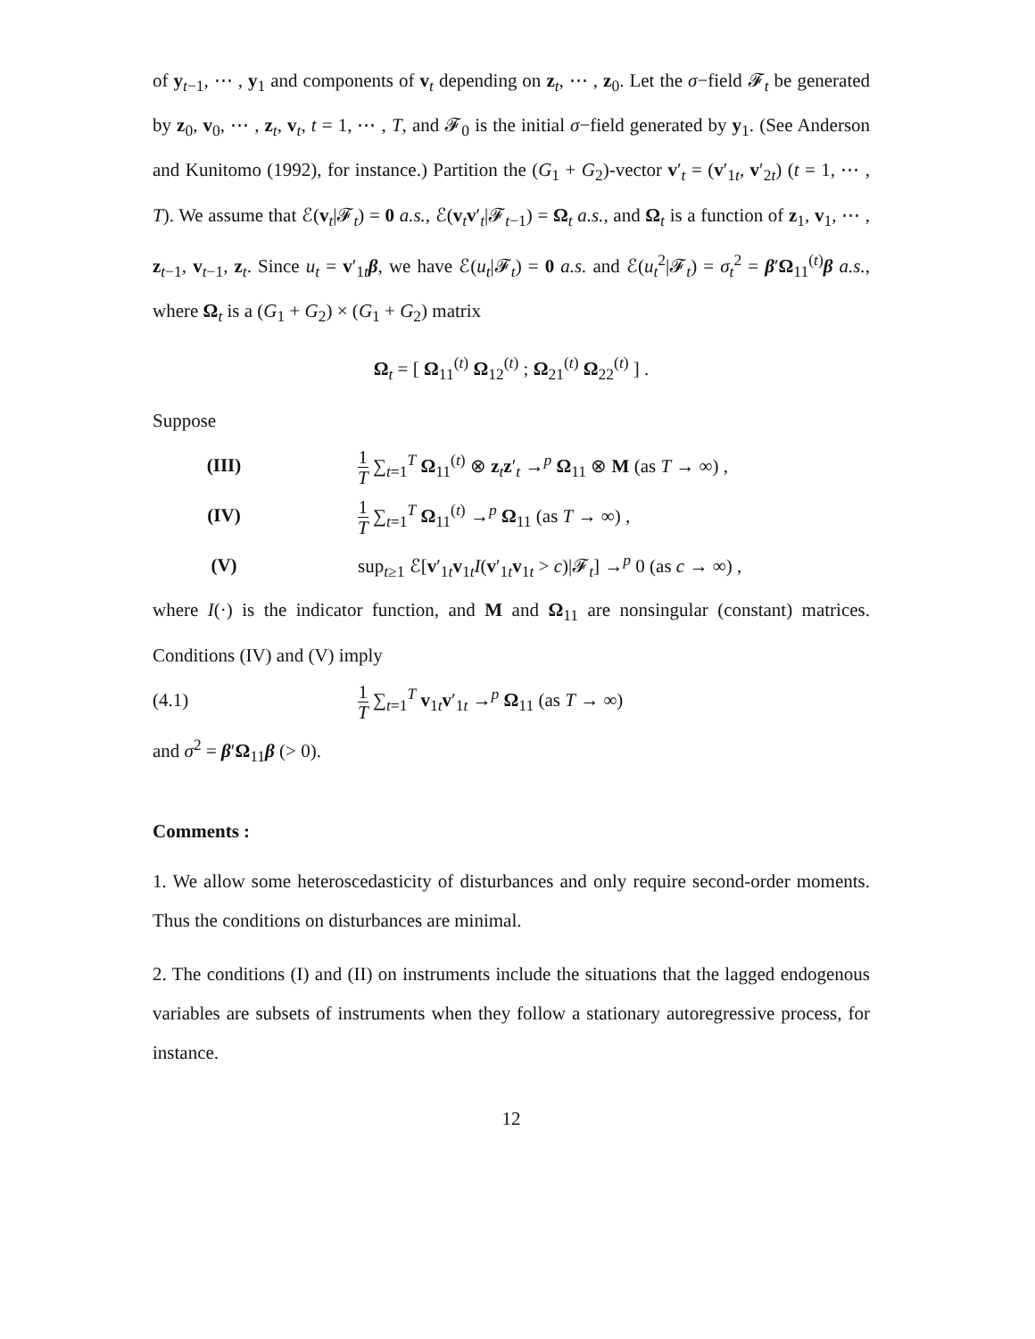of y<sub>t−1</sub>, ⋯ , y<sub>1</sub> and components of v<sub>t</sub> depending on z<sub>t</sub>, ⋯ , z<sub>0</sub>. Let the σ−field 𝓕<sub>t</sub> be generated by z<sub>0</sub>, v<sub>0</sub>, ⋯ , z<sub>t</sub>, v<sub>t</sub>, t = 1, ⋯ , T, and 𝓕<sub>0</sub> is the initial σ−field generated by y<sub>1</sub>. (See Anderson and Kunitomo (1992), for instance.) Partition the (G<sub>1</sub> + G<sub>2</sub>)-vector v′<sub>t</sub> = (v′<sub>1t</sub>, v′<sub>2t</sub>) (t = 1, ⋯ , T). We assume that ℰ(v<sub>t</sub>|𝓕<sub>t</sub>) = 0 a.s., ℰ(v<sub>t</sub>v′<sub>t</sub>|𝓕<sub>t−1</sub>) = Ω<sub>t</sub> a.s., and Ω<sub>t</sub> is a function of z<sub>1</sub>, v<sub>1</sub>, ⋯ , z<sub>t−1</sub>, v<sub>t−1</sub>, z<sub>t</sub>. Since u<sub>t</sub> = v′<sub>1t</sub>β, we have ℰ(u<sub>t</sub>|𝓕<sub>t</sub>) = 0 a.s. and ℰ(u<sub>t</sub><sup>2</sup>|𝓕<sub>t</sub>) = σ<sub>t</sub><sup>2</sup> = β′Ω<sub>11</sub><sup>(t)</sup>β a.s., where Ω<sub>t</sub> is a (G<sub>1</sub> + G<sub>2</sub>) × (G<sub>1</sub> + G<sub>2</sub>) matrix
Ω<sub>t</sub> = [ Ω<sub>11</sub><sup>(t)</sup> Ω<sub>12</sub><sup>(t)</sup> ; Ω<sub>21</sub><sup>(t)</sup> Ω<sub>22</sub><sup>(t)</sup> ] .
Suppose
(III)
1 T ∑<sub>t=1</sub><sup>T</sup> Ω<sub>11</sub><sup>(t)</sup> ⊗ z<sub>t</sub>z′<sub>t</sub> →<sup>p</sup> Ω<sub>11</sub> ⊗ M (as T → ∞) ,
(IV)
1 T ∑<sub>t=1</sub><sup>T</sup> Ω<sub>11</sub><sup>(t)</sup> →<sup>p</sup> Ω<sub>11</sub> (as T → ∞) ,
(V)
sup<sub>t≥1</sub> ℰ[v′<sub>1t</sub>v<sub>1t</sub>I(v′<sub>1t</sub>v<sub>1t</sub> > c)|𝓕<sub>t</sub>] →<sup>p</sup> 0 (as c → ∞) ,
where I(·) is the indicator function, and M and Ω<sub>11</sub> are nonsingular (constant) matrices. Conditions (IV) and (V) imply
(4.1)
1 T ∑<sub>t=1</sub><sup>T</sup> v<sub>1t</sub>v′<sub>1t</sub> →<sup>p</sup> Ω<sub>11</sub> (as T → ∞)
and σ<sup>2</sup> = β′Ω<sub>11</sub>β (> 0).
Comments :
1. We allow some heteroscedasticity of disturbances and only require second-order moments. Thus the conditions on disturbances are minimal.
2. The conditions (I) and (II) on instruments include the situations that the lagged endogenous variables are subsets of instruments when they follow a stationary autoregressive process, for instance.
12